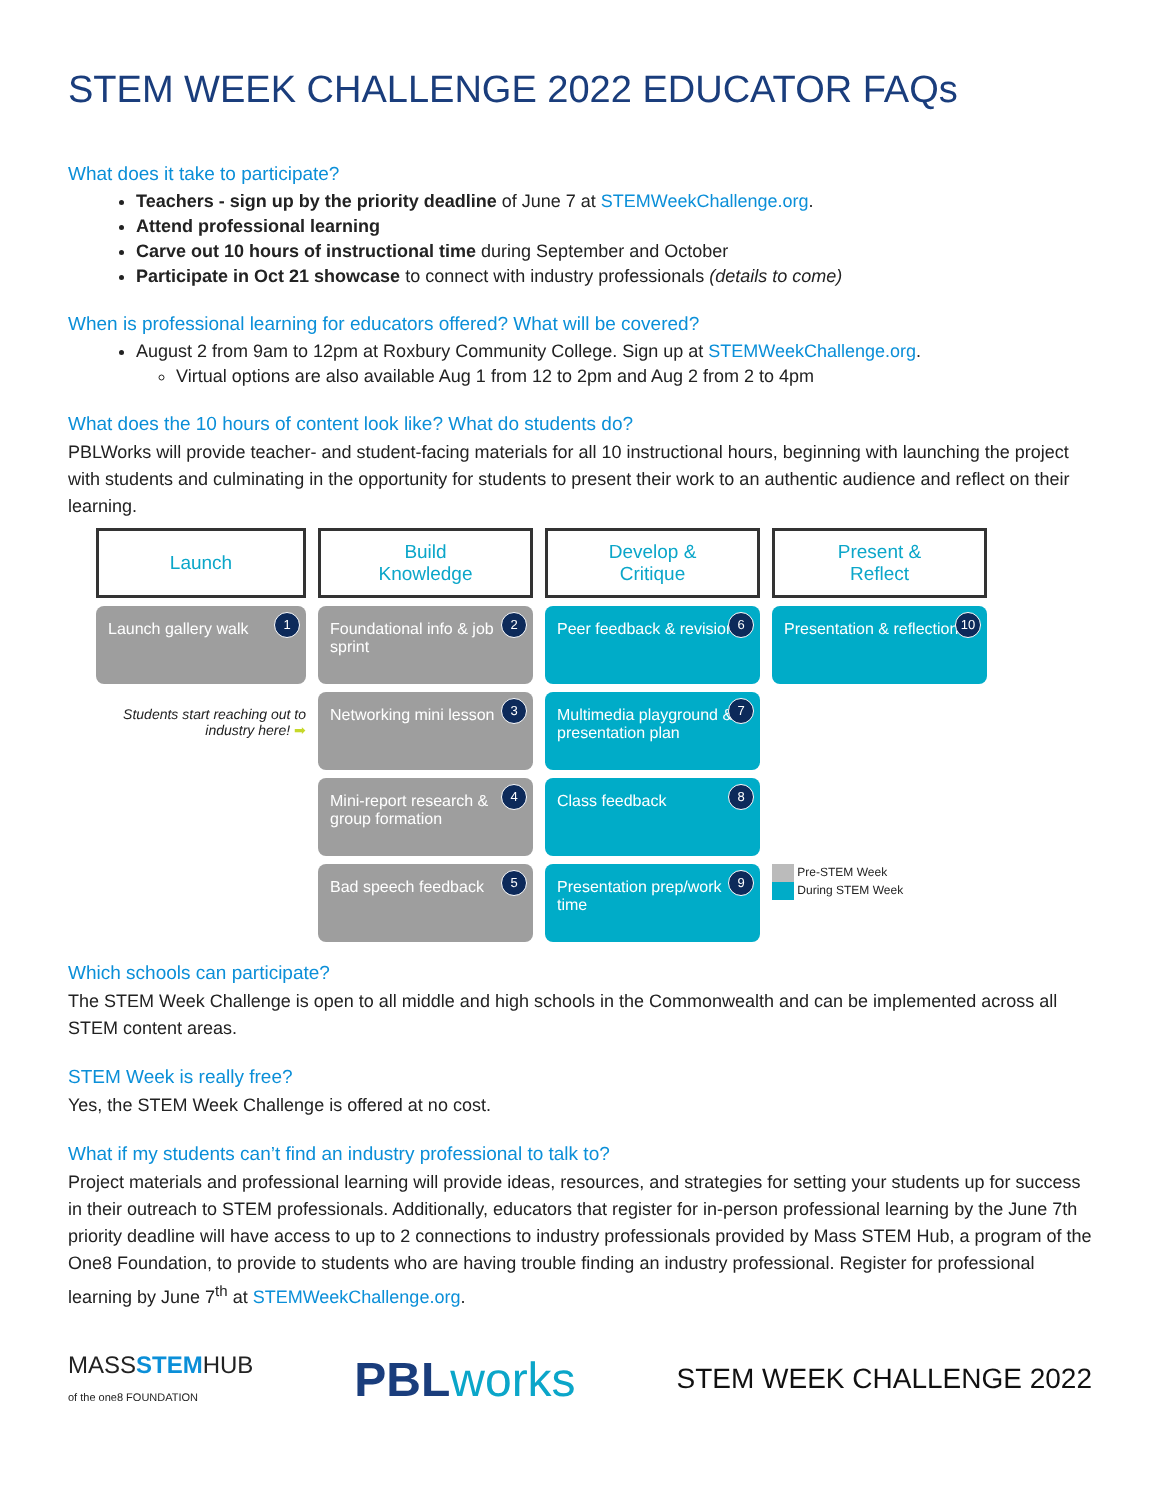STEM WEEK CHALLENGE 2022 EDUCATOR FAQs
What does it take to participate?
Teachers - sign up by the priority deadline of June 7 at STEMWeekChallenge.org.
Attend professional learning
Carve out 10 hours of instructional time during September and October
Participate in Oct 21 showcase to connect with industry professionals (details to come)
When is professional learning for educators offered? What will be covered?
August 2 from 9am to 12pm at Roxbury Community College. Sign up at STEMWeekChallenge.org.
Virtual options are also available Aug 1 from 12 to 2pm and Aug 2 from 2 to 4pm
What does the 10 hours of content look like? What do students do?
PBLWorks will provide teacher- and student-facing materials for all 10 instructional hours, beginning with launching the project with students and culminating in the opportunity for students to present their work to an authentic audience and reflect on their learning.
Launch
Build
Knowledge
Develop &
Critique
Present &
Reflect
Launch gallery walk
1
Foundational info & job sprint
2
Peer feedback & revision
6
Presentation & reflection
10
Students start reaching out to industry here! ➡
Networking mini lesson
3
Multimedia playground & presentation plan
7
Mini-report research & group formation
4
Class feedback
8
Bad speech feedback
5
Presentation prep/work time
9
Pre-STEM Week
During STEM Week
Which schools can participate?
The STEM Week Challenge is open to all middle and high schools in the Commonwealth and can be implemented across all STEM content areas.
STEM Week is really free?
Yes, the STEM Week Challenge is offered at no cost.
What if my students can’t find an industry professional to talk to?
Project materials and professional learning will provide ideas, resources, and strategies for setting your students up for success in their outreach to STEM professionals. Additionally, educators that register for in-person professional learning by the June 7th priority deadline will have access to up to 2 connections to industry professionals provided by Mass STEM Hub, a program of the One8 Foundation, to provide to students who are having trouble finding an industry professional. Register for professional learning by June 7<sup>th</sup> at STEMWeekChallenge.org.
MASSSTEMHUB
of the one8 FOUNDATION
PBL works
STEM WEEK CHALLENGE 2022